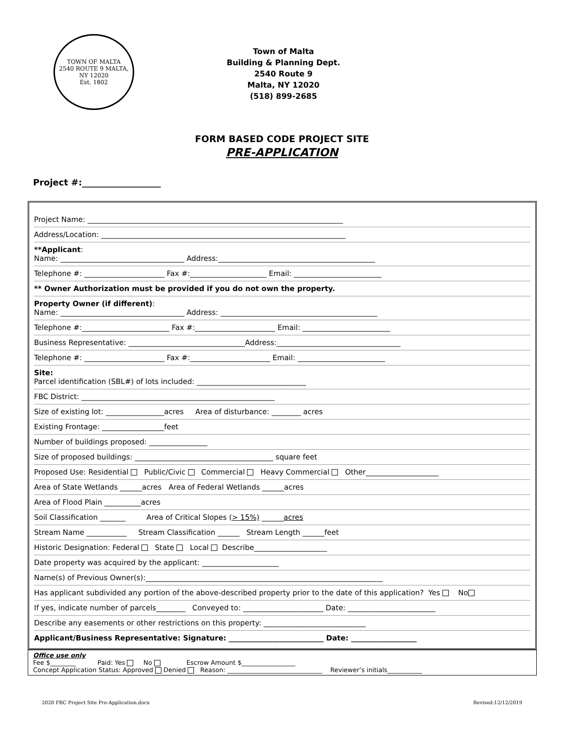TOWN OF MALTA
2540 ROUTE 9 MALTA, NY 12020
Est. 1802
Town of Malta
Building & Planning Dept.
2540 Route 9
Malta, NY 12020
(518) 899-2685
FORM BASED CODE PROJECT SITE
PRE-APPLICATION
Project #:__________________
Project Name: ______________________________________________________________________
Address/Location: ___________________________________________________________________
**Applicant:
Name: __________________________________ Address:___________________________________________
Telephone #: ______________________ Fax #:_____________________ Email: ________________________
** Owner Authorization must be provided if you do not own the property.
Property Owner (if different):
Name: __________________________________ Address: ___________________________________________
Telephone #:________________________ Fax #:______________________ Email: ________________________
Business Representative: ________________________________Address:__________________________________
Telephone #: ______________________ Fax #:______________________ Email: ________________________
Site:
Parcel identification (SBL#) of lots included: ______________________________
FBC District: _____________________________________________________
Size of existing lot: ________________acres Area of disturbance: ________ acres
Existing Frontage: _________________feet
Number of buildings proposed: ________________
Size of proposed buildings: ______________________________________ square feet
Proposed Use: Residential Public/Civic Commercial Heavy Commercial Other____________________
Area of State Wetlands ______acres Area of Federal Wetlands ______acres
Area of Flood Plain __________acres
Soil Classification _______ Area of Critical Slopes (> 15%) ______acres
Stream Name ___________ Stream Classification ______ Stream Length ______feet
Historic Designation: Federal State Local Describe____________________
Date property was acquired by the applicant: _____________________
Name(s) of Previous Owner(s):_________________________________________________________________
Has applicant subdivided any portion of the above-described property prior to the date of this application? Yes No
If yes, indicate number of parcels________ Conveyed to: ______________________ Date: ________________________
Describe any easements or other restrictions on this property: ____________________________
Applicant/Business Representative: Signature: __________________________ Date: __________________
Office use only
Fee $________ Paid: Yes No Escrow Amount $_________________
Concept Application Status: Approved Denied Reason: ______________________________ Reviewer’s initials___________
2020 FBC Project Site Pre-Application.docx Revised:12/12/2019